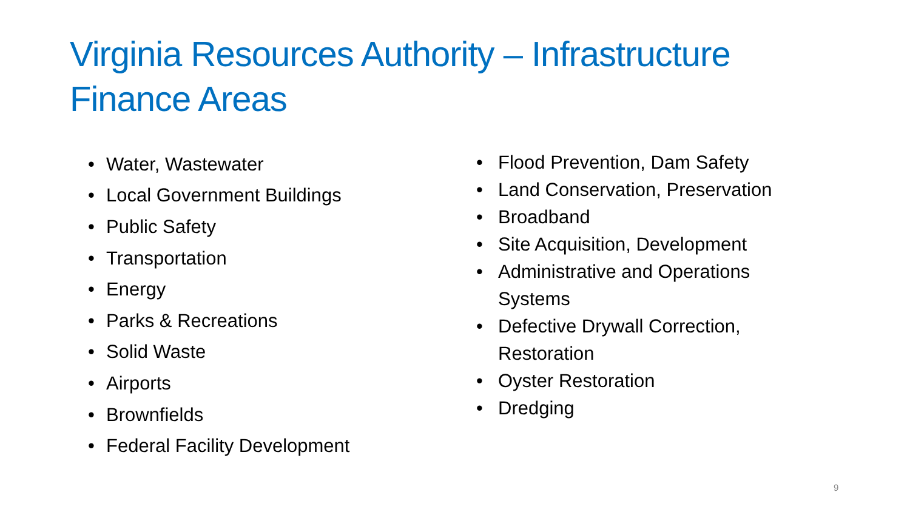Virginia Resources Authority – Infrastructure Finance Areas
• Water, Wastewater
• Local Government Buildings
• Public Safety
• Transportation
• Energy
• Parks & Recreations
• Solid Waste
• Airports
• Brownfields
• Federal Facility Development
• Flood Prevention, Dam Safety
• Land Conservation, Preservation
• Broadband
• Site Acquisition, Development
• Administrative and Operations Systems
• Defective Drywall Correction, Restoration
• Oyster Restoration
• Dredging
9